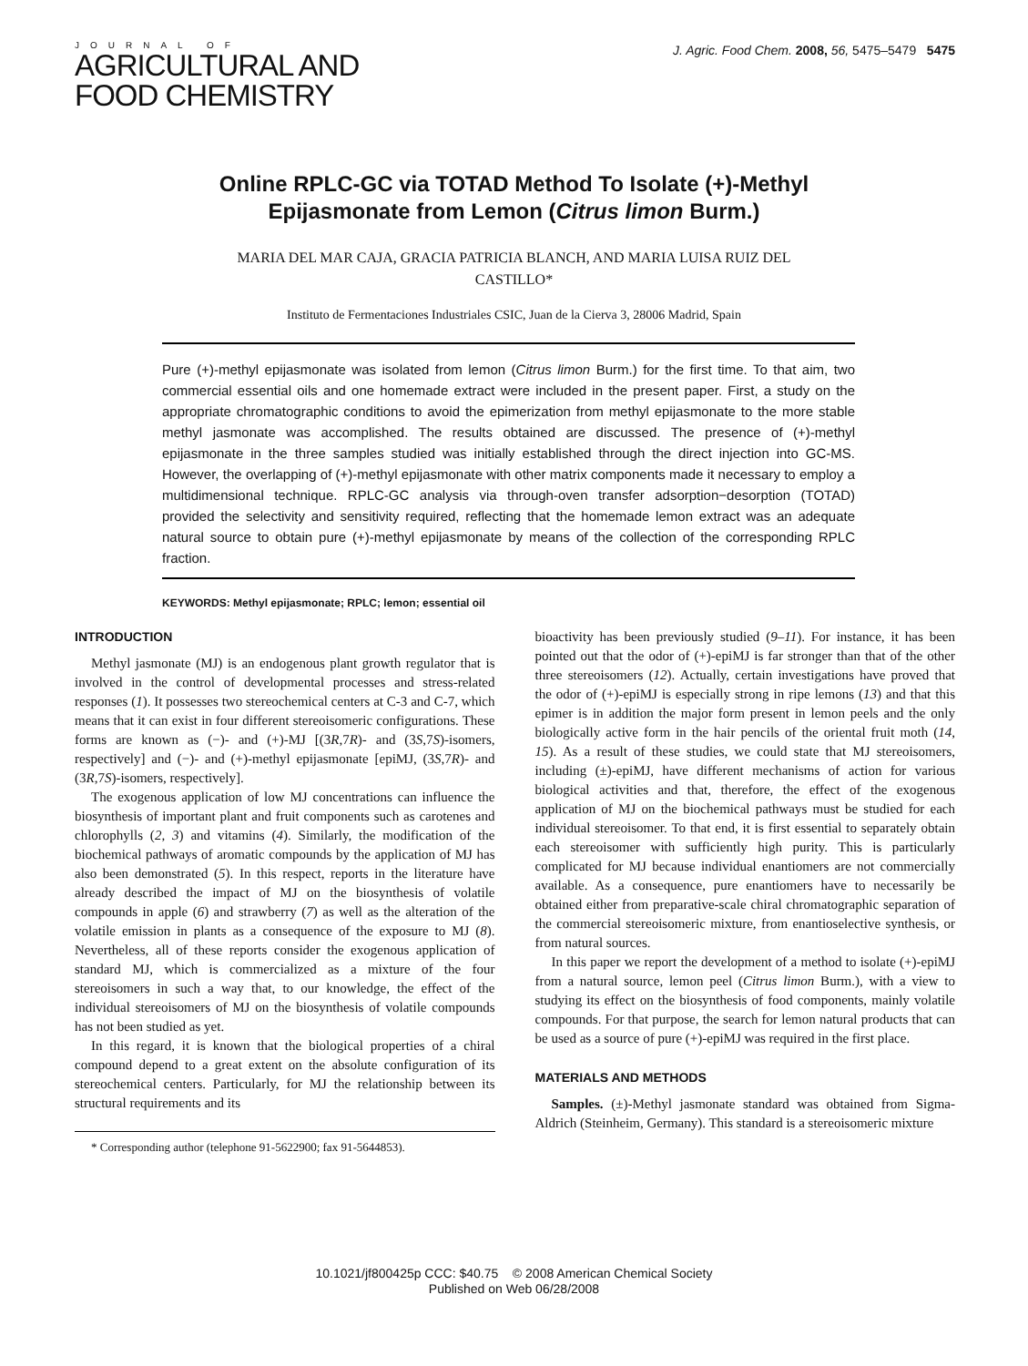JOURNAL OF
AGRICULTURAL AND
FOOD CHEMISTRY
J. Agric. Food Chem. 2008, 56, 5475–5479 5475
Online RPLC-GC via TOTAD Method To Isolate (+)-Methyl Epijasmonate from Lemon (Citrus limon Burm.)
MARIA DEL MAR CAJA, GRACIA PATRICIA BLANCH, AND MARIA LUISA RUIZ DEL CASTILLO*
Instituto de Fermentaciones Industriales CSIC, Juan de la Cierva 3, 28006 Madrid, Spain
Pure (+)-methyl epijasmonate was isolated from lemon (Citrus limon Burm.) for the first time. To that aim, two commercial essential oils and one homemade extract were included in the present paper. First, a study on the appropriate chromatographic conditions to avoid the epimerization from methyl epijasmonate to the more stable methyl jasmonate was accomplished. The results obtained are discussed. The presence of (+)-methyl epijasmonate in the three samples studied was initially established through the direct injection into GC-MS. However, the overlapping of (+)-methyl epijasmonate with other matrix components made it necessary to employ a multidimensional technique. RPLC-GC analysis via through-oven transfer adsorption−desorption (TOTAD) provided the selectivity and sensitivity required, reflecting that the homemade lemon extract was an adequate natural source to obtain pure (+)-methyl epijasmonate by means of the collection of the corresponding RPLC fraction.
KEYWORDS: Methyl epijasmonate; RPLC; lemon; essential oil
INTRODUCTION
Methyl jasmonate (MJ) is an endogenous plant growth regulator that is involved in the control of developmental processes and stress-related responses (1). It possesses two stereochemical centers at C-3 and C-7, which means that it can exist in four different stereoisomeric configurations. These forms are known as (−)- and (+)-MJ [(3R,7R)- and (3S,7S)-isomers, respectively] and (−)- and (+)-methyl epijasmonate [epiMJ, (3S,7R)- and (3R,7S)-isomers, respectively].
The exogenous application of low MJ concentrations can influence the biosynthesis of important plant and fruit components such as carotenes and chlorophylls (2, 3) and vitamins (4). Similarly, the modification of the biochemical pathways of aromatic compounds by the application of MJ has also been demonstrated (5). In this respect, reports in the literature have already described the impact of MJ on the biosynthesis of volatile compounds in apple (6) and strawberry (7) as well as the alteration of the volatile emission in plants as a consequence of the exposure to MJ (8). Nevertheless, all of these reports consider the exogenous application of standard MJ, which is commercialized as a mixture of the four stereoisomers in such a way that, to our knowledge, the effect of the individual stereoisomers of MJ on the biosynthesis of volatile compounds has not been studied as yet.
In this regard, it is known that the biological properties of a chiral compound depend to a great extent on the absolute configuration of its stereochemical centers. Particularly, for MJ the relationship between its structural requirements and its
* Corresponding author (telephone 91-5622900; fax 91-5644853).
bioactivity has been previously studied (9–11). For instance, it has been pointed out that the odor of (+)-epiMJ is far stronger than that of the other three stereoisomers (12). Actually, certain investigations have proved that the odor of (+)-epiMJ is especially strong in ripe lemons (13) and that this epimer is in addition the major form present in lemon peels and the only biologically active form in the hair pencils of the oriental fruit moth (14, 15). As a result of these studies, we could state that MJ stereoisomers, including (±)-epiMJ, have different mechanisms of action for various biological activities and that, therefore, the effect of the exogenous application of MJ on the biochemical pathways must be studied for each individual stereoisomer. To that end, it is first essential to separately obtain each stereoisomer with sufficiently high purity. This is particularly complicated for MJ because individual enantiomers are not commercially available. As a consequence, pure enantiomers have to necessarily be obtained either from preparative-scale chiral chromatographic separation of the commercial stereoisomeric mixture, from enantioselective synthesis, or from natural sources.
In this paper we report the development of a method to isolate (+)-epiMJ from a natural source, lemon peel (Citrus limon Burm.), with a view to studying its effect on the biosynthesis of food components, mainly volatile compounds. For that purpose, the search for lemon natural products that can be used as a source of pure (+)-epiMJ was required in the first place.
MATERIALS AND METHODS
Samples. (±)-Methyl jasmonate standard was obtained from Sigma-Aldrich (Steinheim, Germany). This standard is a stereoisomeric mixture
10.1021/jf800425p CCC: $40.75 © 2008 American Chemical Society
Published on Web 06/28/2008